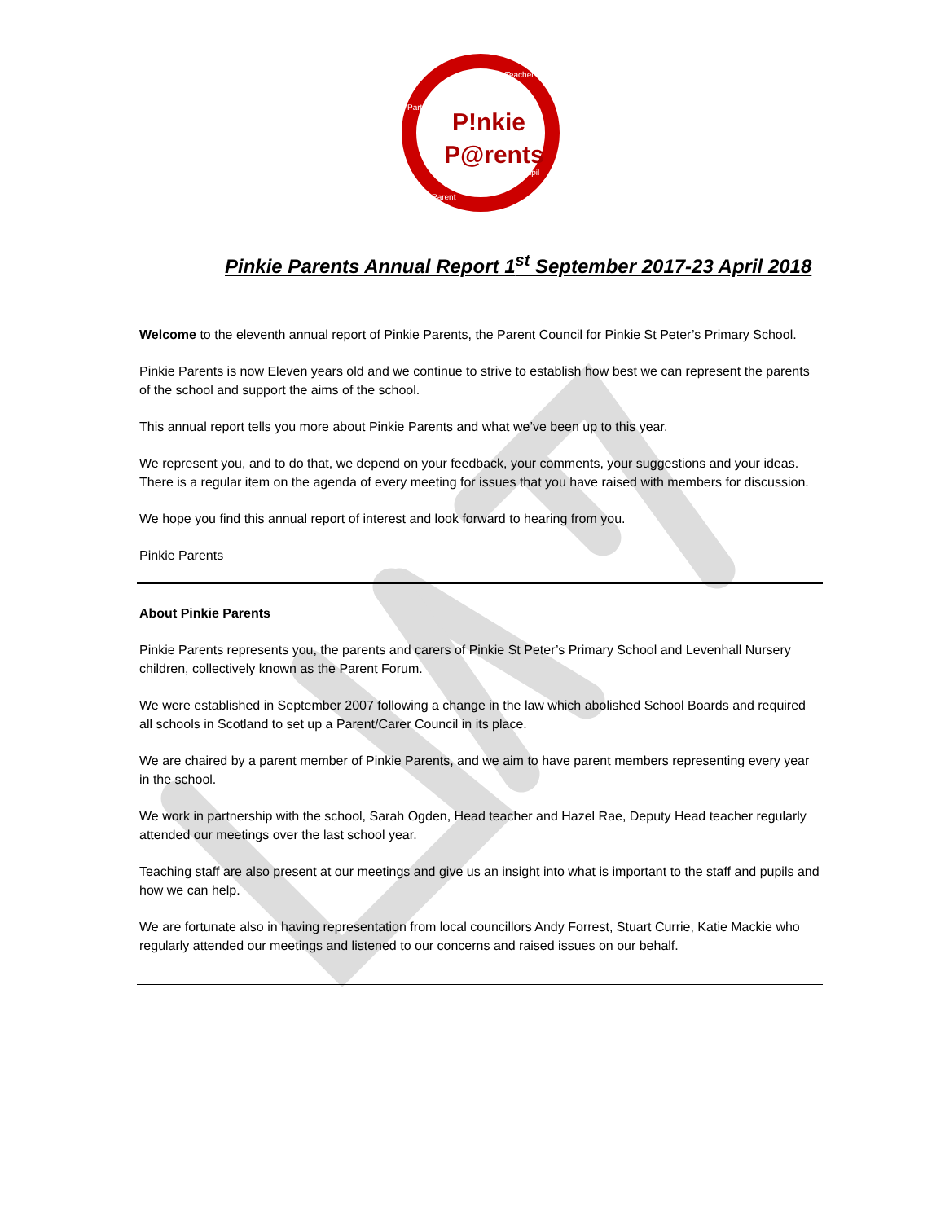P!nkie
P@rents
Partners
Teacher
Pupil
Parent
Pinkie Parents Annual Report 1<sup>st</sup> September 2017-23 April 2018
Welcome to the eleventh annual report of Pinkie Parents, the Parent Council for Pinkie St Peter’s Primary School.
Pinkie Parents is now Eleven years old and we continue to strive to establish how best we can represent the parents of the school and support the aims of the school.
This annual report tells you more about Pinkie Parents and what we’ve been up to this year.
We represent you, and to do that, we depend on your feedback, your comments, your suggestions and your ideas. There is a regular item on the agenda of every meeting for issues that you have raised with members for discussion.
We hope you find this annual report of interest and look forward to hearing from you.
Pinkie Parents
About Pinkie Parents
Pinkie Parents represents you, the parents and carers of Pinkie St Peter’s Primary School and Levenhall Nursery children, collectively known as the Parent Forum.
We were established in September 2007 following a change in the law which abolished School Boards and required all schools in Scotland to set up a Parent/Carer Council in its place.
We are chaired by a parent member of Pinkie Parents, and we aim to have parent members representing every year in the school.
We work in partnership with the school, Sarah Ogden, Head teacher and Hazel Rae, Deputy Head teacher regularly attended our meetings over the last school year.
Teaching staff are also present at our meetings and give us an insight into what is important to the staff and pupils and how we can help.
We are fortunate also in having representation from local councillors Andy Forrest, Stuart Currie, Katie Mackie who regularly attended our meetings and listened to our concerns and raised issues on our behalf.